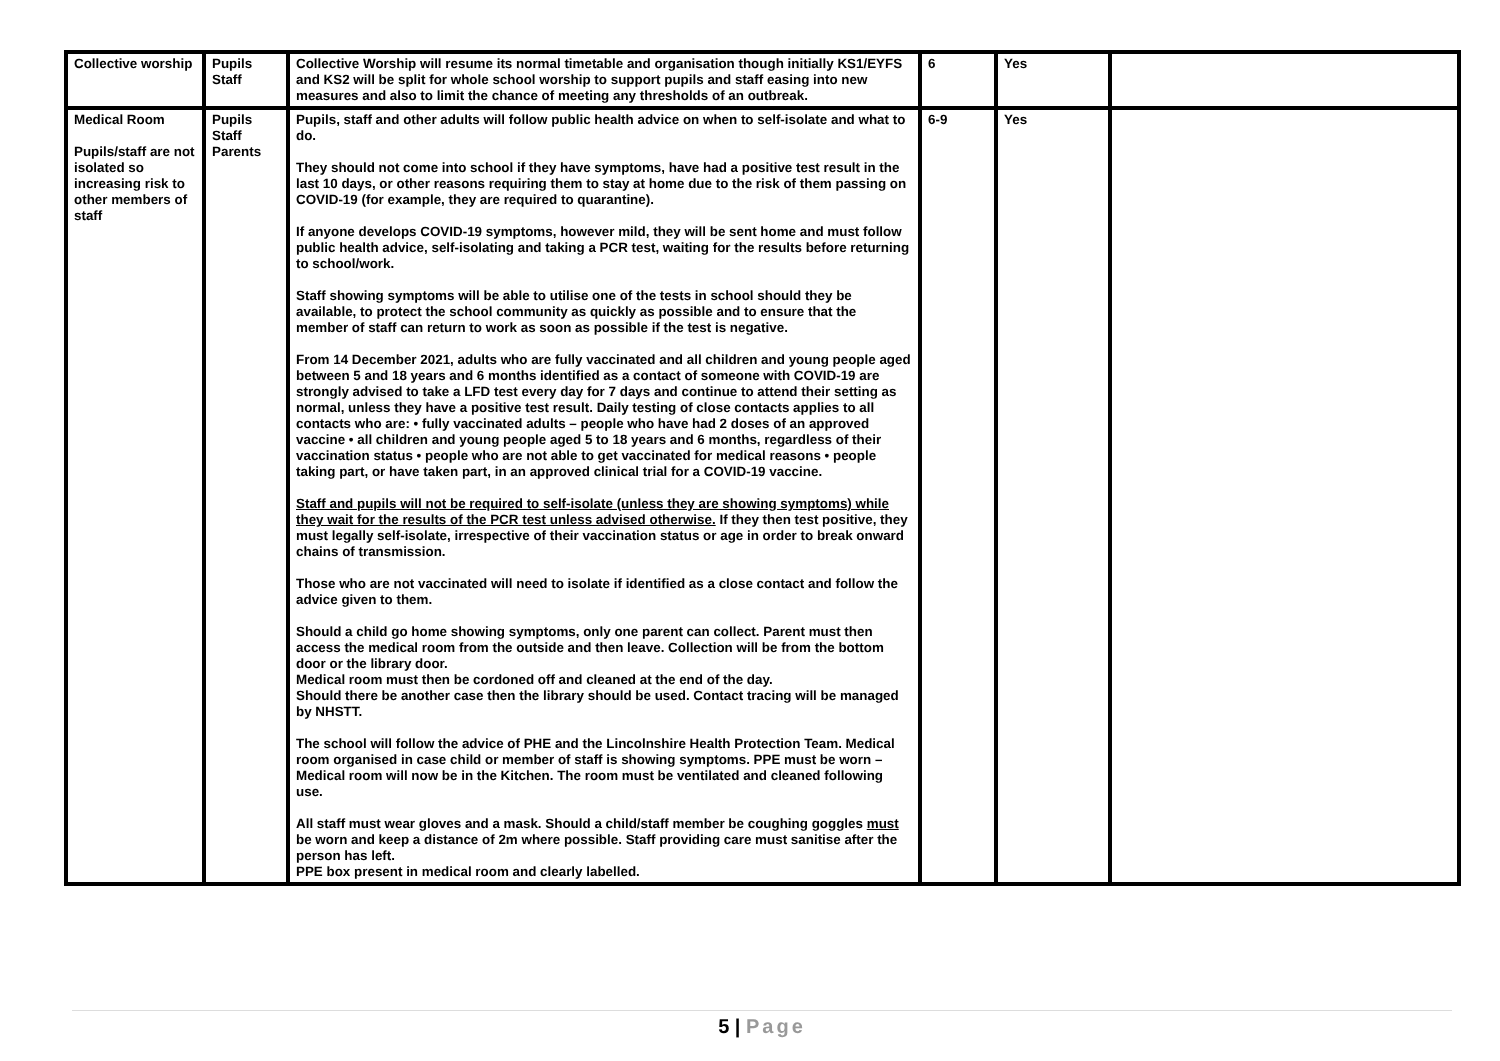| Collective worship | Pupils Staff | Collective Worship will resume its normal timetable and organisation though initially KS1/EYFS and KS2 will be split for whole school worship to support pupils and staff easing into new measures and also to limit the chance of meeting any thresholds of an outbreak. | 6 | Yes | |
| Medical Room Pupils/staff are not isolated so increasing risk to other members of staff | Pupils Staff Parents | Pupils, staff and other adults will follow public health advice on when to self-isolate and what to do. They should not come into school if they have symptoms, have had a positive test result in the last 10 days, or other reasons requiring them to stay at home due to the risk of them passing on COVID-19 (for example, they are required to quarantine). If anyone develops COVID-19 symptoms, however mild, they will be sent home and must follow public health advice, self-isolating and taking a PCR test, waiting for the results before returning to school/work. Staff showing symptoms will be able to utilise one of the tests in school should they be available, to protect the school community as quickly as possible and to ensure that the member of staff can return to work as soon as possible if the test is negative. From 14 December 2021, adults who are fully vaccinated and all children and young people aged between 5 and 18 years and 6 months identified as a contact of someone with COVID-19 are strongly advised to take a LFD test every day for 7 days and continue to attend their setting as normal, unless they have a positive test result. Daily testing of close contacts applies to all contacts who are: • fully vaccinated adults – people who have had 2 doses of an approved vaccine • all children and young people aged 5 to 18 years and 6 months, regardless of their vaccination status • people who are not able to get vaccinated for medical reasons • people taking part, or have taken part, in an approved clinical trial for a COVID-19 vaccine. Staff and pupils will not be required to self-isolate (unless they are showing symptoms) while they wait for the results of the PCR test unless advised otherwise. If they then test positive, they must legally self-isolate, irrespective of their vaccination status or age in order to break onward chains of transmission. Those who are not vaccinated will need to isolate if identified as a close contact and follow the advice given to them. Should a child go home showing symptoms, only one parent can collect. Parent must then access the medical room from the outside and then leave. Collection will be from the bottom door or the library door. Medical room must then be cordoned off and cleaned at the end of the day. Should there be another case then the library should be used. Contact tracing will be managed by NHSTT. The school will follow the advice of PHE and the Lincolnshire Health Protection Team. Medical room organised in case child or member of staff is showing symptoms. PPE must be worn – Medical room will now be in the Kitchen. The room must be ventilated and cleaned following use. All staff must wear gloves and a mask. Should a child/staff member be coughing goggles must be worn and keep a distance of 2m where possible. Staff providing care must sanitise after the person has left. PPE box present in medical room and clearly labelled. | 6-9 | Yes | |
5 | Page